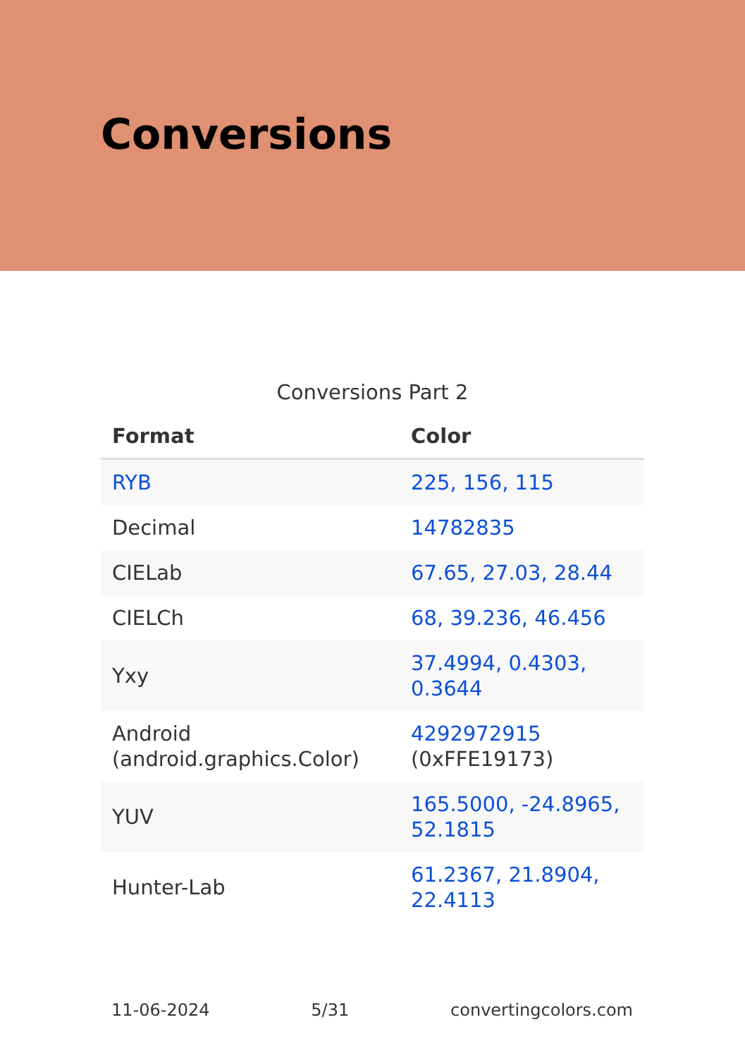Conversions
Conversions Part 2
| Format | Color |
| --- | --- |
| RYB | 225, 156, 115 |
| Decimal | 14782835 |
| CIELab | 67.65, 27.03, 28.44 |
| CIELCh | 68, 39.236, 46.456 |
| Yxy | 37.4994, 0.4303, 0.3644 |
| Android (android.graphics.Color) | 4292972915 (0xFFE19173) |
| YUV | 165.5000, -24.8965, 52.1815 |
| Hunter-Lab | 61.2367, 21.8904, 22.4113 |
11-06-2024 5/31 convertingcolors.com